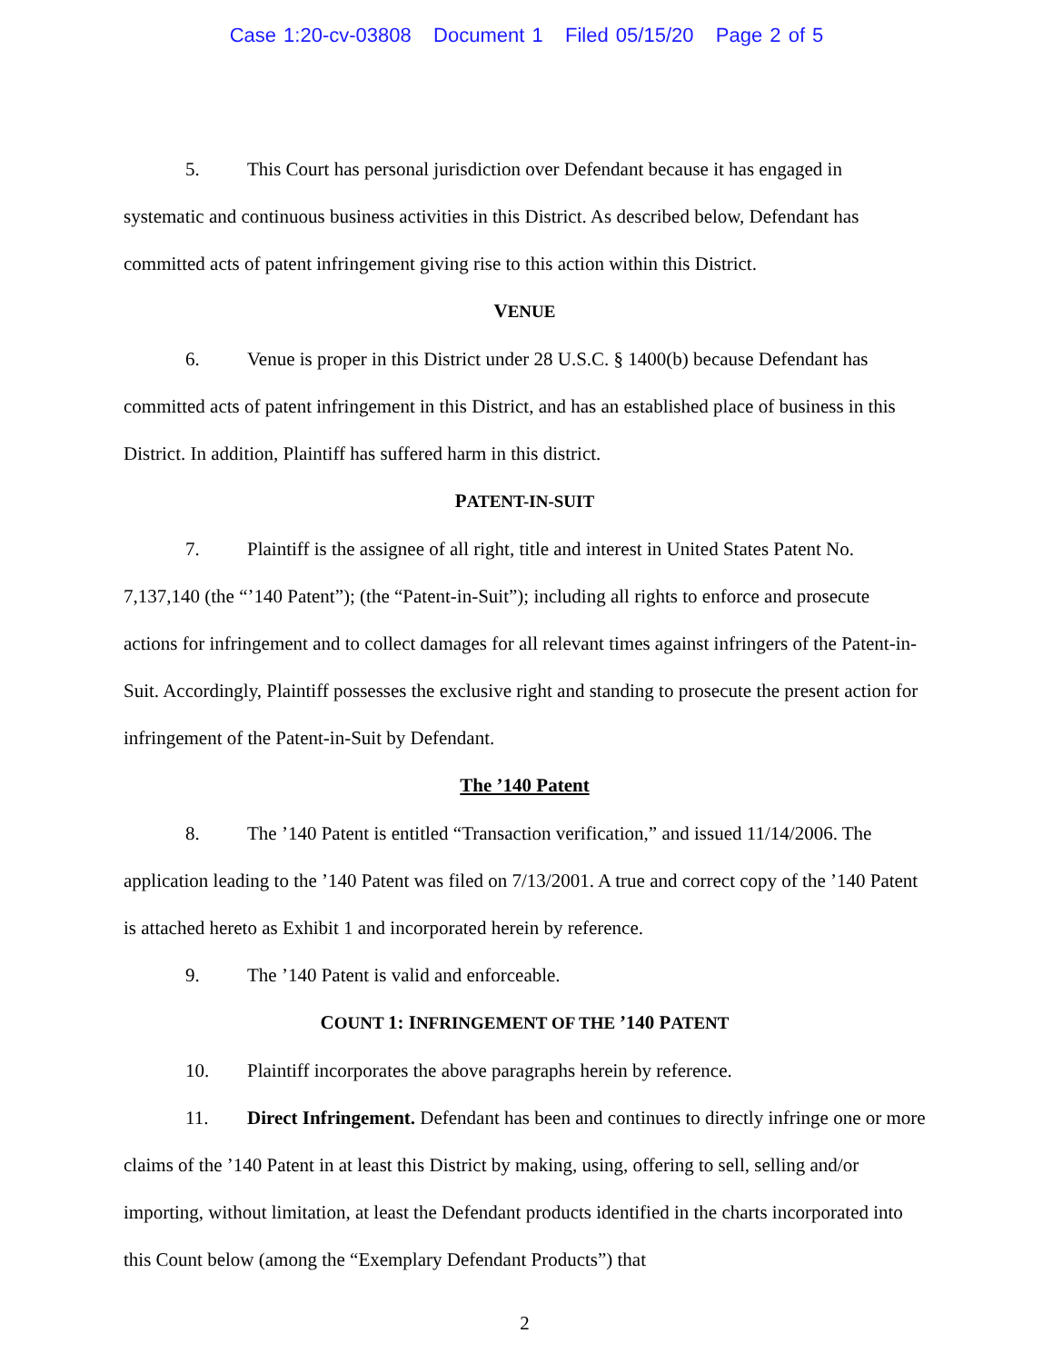Case 1:20-cv-03808 Document 1 Filed 05/15/20 Page 2 of 5
5. This Court has personal jurisdiction over Defendant because it has engaged in systematic and continuous business activities in this District. As described below, Defendant has committed acts of patent infringement giving rise to this action within this District.
VENUE
6. Venue is proper in this District under 28 U.S.C. § 1400(b) because Defendant has committed acts of patent infringement in this District, and has an established place of business in this District. In addition, Plaintiff has suffered harm in this district.
PATENT-IN-SUIT
7. Plaintiff is the assignee of all right, title and interest in United States Patent No. 7,137,140 (the “’140 Patent”); (the “Patent-in-Suit”); including all rights to enforce and prosecute actions for infringement and to collect damages for all relevant times against infringers of the Patent-in-Suit. Accordingly, Plaintiff possesses the exclusive right and standing to prosecute the present action for infringement of the Patent-in-Suit by Defendant.
The ’140 Patent
8. The ’140 Patent is entitled “Transaction verification,” and issued 11/14/2006. The application leading to the ’140 Patent was filed on 7/13/2001. A true and correct copy of the ’140 Patent is attached hereto as Exhibit 1 and incorporated herein by reference.
9. The ’140 Patent is valid and enforceable.
COUNT 1: INFRINGEMENT OF THE ’140 PATENT
10. Plaintiff incorporates the above paragraphs herein by reference.
11. Direct Infringement. Defendant has been and continues to directly infringe one or more claims of the ’140 Patent in at least this District by making, using, offering to sell, selling and/or importing, without limitation, at least the Defendant products identified in the charts incorporated into this Count below (among the “Exemplary Defendant Products”) that
2